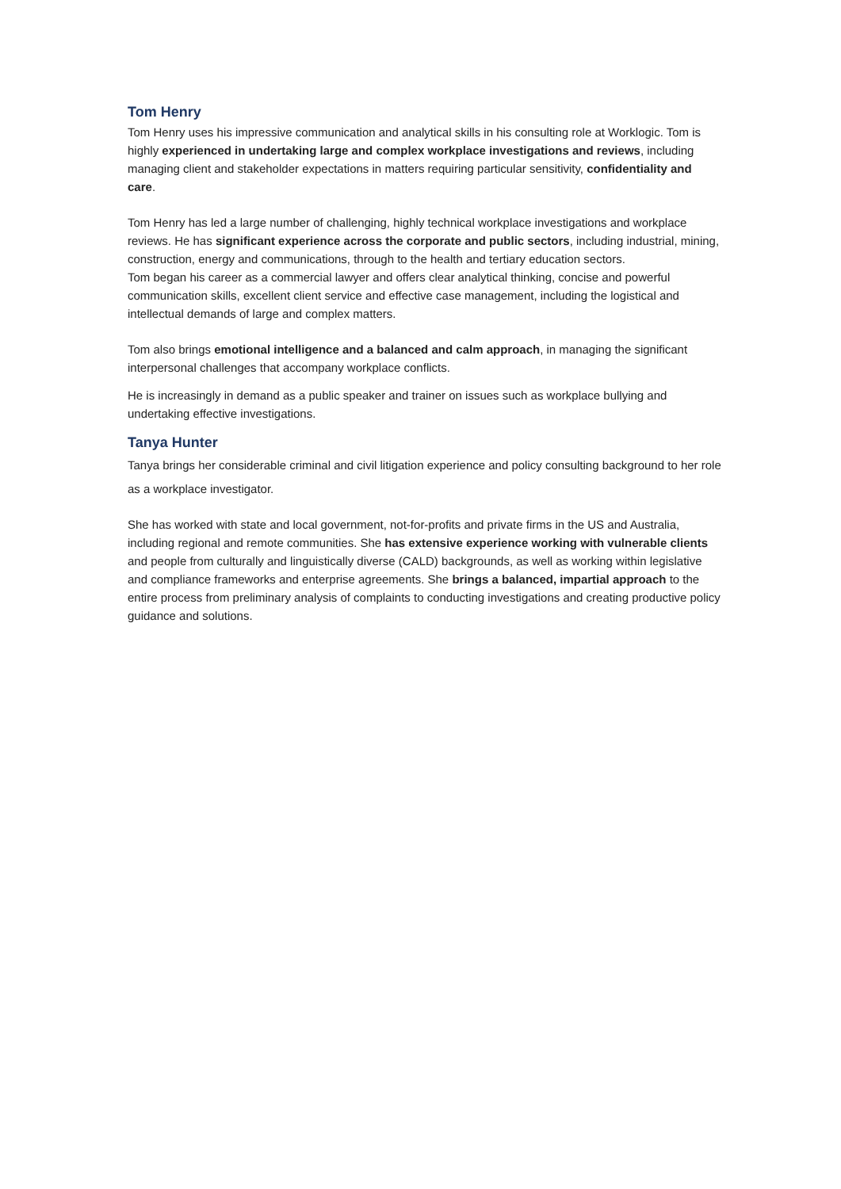Tom Henry
Tom Henry uses his impressive communication and analytical skills in his consulting role at Worklogic. Tom is highly experienced in undertaking large and complex workplace investigations and reviews, including managing client and stakeholder expectations in matters requiring particular sensitivity, confidentiality and care.
Tom Henry has led a large number of challenging, highly technical workplace investigations and workplace reviews. He has significant experience across the corporate and public sectors, including industrial, mining, construction, energy and communications, through to the health and tertiary education sectors.
Tom began his career as a commercial lawyer and offers clear analytical thinking, concise and powerful communication skills, excellent client service and effective case management, including the logistical and intellectual demands of large and complex matters.
Tom also brings emotional intelligence and a balanced and calm approach, in managing the significant interpersonal challenges that accompany workplace conflicts.
He is increasingly in demand as a public speaker and trainer on issues such as workplace bullying and undertaking effective investigations.
Tanya Hunter
Tanya brings her considerable criminal and civil litigation experience and policy consulting background to her role as a workplace investigator.
She has worked with state and local government, not-for-profits and private firms in the US and Australia, including regional and remote communities. She has extensive experience working with vulnerable clients and people from culturally and linguistically diverse (CALD) backgrounds, as well as working within legislative and compliance frameworks and enterprise agreements. She brings a balanced, impartial approach to the entire process from preliminary analysis of complaints to conducting investigations and creating productive policy guidance and solutions.